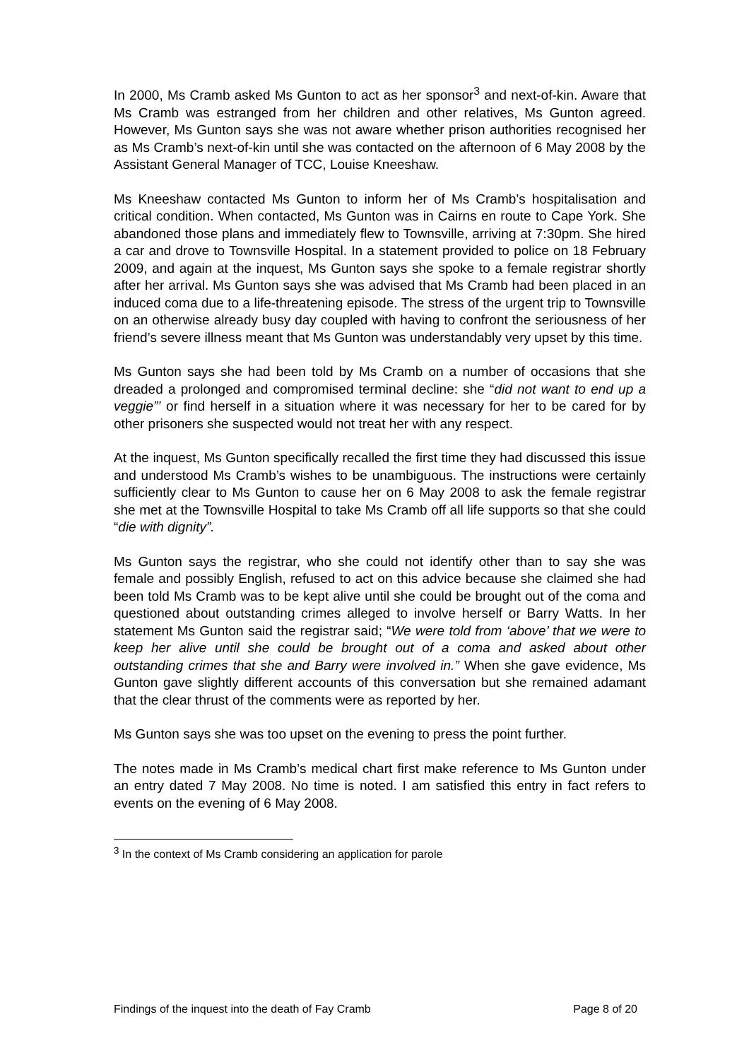In 2000, Ms Cramb asked Ms Gunton to act as her sponsor<sup>3</sup> and next-of-kin. Aware that Ms Cramb was estranged from her children and other relatives, Ms Gunton agreed. However, Ms Gunton says she was not aware whether prison authorities recognised her as Ms Cramb’s next-of-kin until she was contacted on the afternoon of 6 May 2008 by the Assistant General Manager of TCC, Louise Kneeshaw.
Ms Kneeshaw contacted Ms Gunton to inform her of Ms Cramb’s hospitalisation and critical condition. When contacted, Ms Gunton was in Cairns en route to Cape York. She abandoned those plans and immediately flew to Townsville, arriving at 7:30pm. She hired a car and drove to Townsville Hospital. In a statement provided to police on 18 February 2009, and again at the inquest, Ms Gunton says she spoke to a female registrar shortly after her arrival. Ms Gunton says she was advised that Ms Cramb had been placed in an induced coma due to a life-threatening episode. The stress of the urgent trip to Townsville on an otherwise already busy day coupled with having to confront the seriousness of her friend’s severe illness meant that Ms Gunton was understandably very upset by this time.
Ms Gunton says she had been told by Ms Cramb on a number of occasions that she dreaded a prolonged and compromised terminal decline: she “did not want to end up a veggie”’ or find herself in a situation where it was necessary for her to be cared for by other prisoners she suspected would not treat her with any respect.
At the inquest, Ms Gunton specifically recalled the first time they had discussed this issue and understood Ms Cramb’s wishes to be unambiguous. The instructions were certainly sufficiently clear to Ms Gunton to cause her on 6 May 2008 to ask the female registrar she met at the Townsville Hospital to take Ms Cramb off all life supports so that she could “die with dignity”.
Ms Gunton says the registrar, who she could not identify other than to say she was female and possibly English, refused to act on this advice because she claimed she had been told Ms Cramb was to be kept alive until she could be brought out of the coma and questioned about outstanding crimes alleged to involve herself or Barry Watts. In her statement Ms Gunton said the registrar said; “We were told from ‘above’ that we were to keep her alive until she could be brought out of a coma and asked about other outstanding crimes that she and Barry were involved in.” When she gave evidence, Ms Gunton gave slightly different accounts of this conversation but she remained adamant that the clear thrust of the comments were as reported by her.
Ms Gunton says she was too upset on the evening to press the point further.
The notes made in Ms Cramb’s medical chart first make reference to Ms Gunton under an entry dated 7 May 2008. No time is noted. I am satisfied this entry in fact refers to events on the evening of 6 May 2008.
<sup>3</sup> In the context of Ms Cramb considering an application for parole
Findings of the inquest into the death of Fay Cramb Page 8 of 20